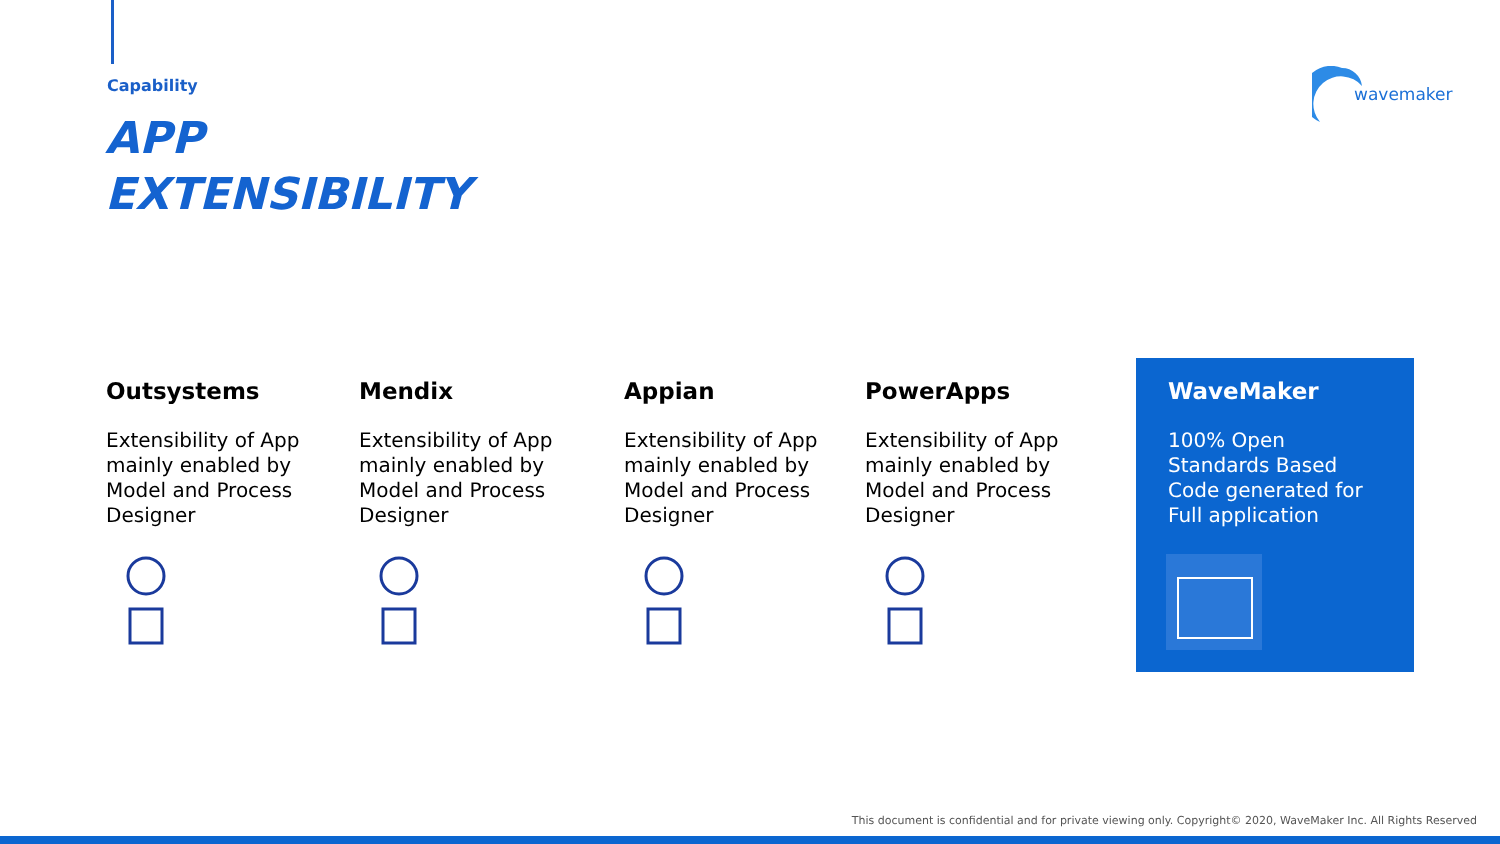Capability
APP
EXTENSIBILITY
wavemaker
Outsystems
Extensibility of App mainly enabled by Model and Process Designer
Mendix
Extensibility of App mainly enabled by Model and Process Designer
Appian
Extensibility of App mainly enabled by Model and Process Designer
PowerApps
Extensibility of App mainly enabled by Model and Process Designer
WaveMaker
100% Open Standards Based Code generated for Full application
This document is confidential and for private viewing only. Copyright© 2020, WaveMaker Inc. All Rights Reserved